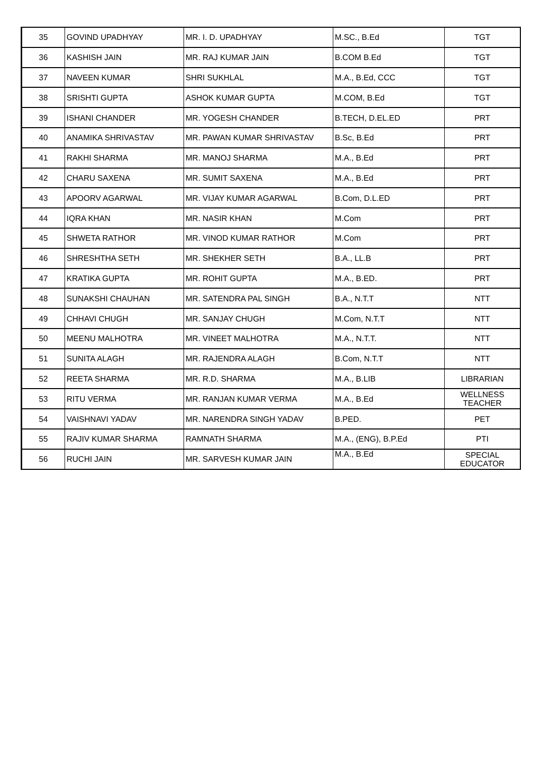| 35 | GOVIND UPADHYAY | MR. I. D. UPADHYAY | M.SC., B.Ed | TGT |
| 36 | KASHISH JAIN | MR. RAJ KUMAR JAIN | B.COM B.Ed | TGT |
| 37 | NAVEEN KUMAR | SHRI SUKHLAL | M.A., B.Ed, CCC | TGT |
| 38 | SRISHTI GUPTA | ASHOK KUMAR GUPTA | M.COM, B.Ed | TGT |
| 39 | ISHANI CHANDER | MR. YOGESH CHANDER | B.TECH, D.EL.ED | PRT |
| 40 | ANAMIKA SHRIVASTAV | MR. PAWAN KUMAR SHRIVASTAV | B.Sc, B.Ed | PRT |
| 41 | RAKHI SHARMA | MR. MANOJ SHARMA | M.A., B.Ed | PRT |
| 42 | CHARU SAXENA | MR. SUMIT SAXENA | M.A., B.Ed | PRT |
| 43 | APOORV AGARWAL | MR. VIJAY KUMAR AGARWAL | B.Com, D.L.ED | PRT |
| 44 | IQRA KHAN | MR. NASIR KHAN | M.Com | PRT |
| 45 | SHWETA RATHOR | MR. VINOD KUMAR RATHOR | M.Com | PRT |
| 46 | SHRESHTHA SETH | MR. SHEKHER SETH | B.A., LL.B | PRT |
| 47 | KRATIKA GUPTA | MR. ROHIT GUPTA | M.A., B.ED. | PRT |
| 48 | SUNAKSHI CHAUHAN | MR. SATENDRA PAL SINGH | B.A., N.T.T | NTT |
| 49 | CHHAVI CHUGH | MR. SANJAY CHUGH | M.Com, N.T.T | NTT |
| 50 | MEENU MALHOTRA | MR. VINEET MALHOTRA | M.A., N.T.T. | NTT |
| 51 | SUNITA ALAGH | MR. RAJENDRA ALAGH | B.Com, N.T.T | NTT |
| 52 | REETA SHARMA | MR. R.D. SHARMA | M.A., B.LIB | LIBRARIAN |
| 53 | RITU VERMA | MR. RANJAN KUMAR VERMA | M.A., B.Ed | WELLNESS TEACHER |
| 54 | VAISHNAVI YADAV | MR. NARENDRA SINGH YADAV | B.PED. | PET |
| 55 | RAJIV KUMAR SHARMA | RAMNATH SHARMA | M.A., (ENG), B.P.Ed | PTI |
| 56 | RUCHI JAIN | MR. SARVESH KUMAR JAIN | M.A., B.Ed | SPECIAL EDUCATOR |